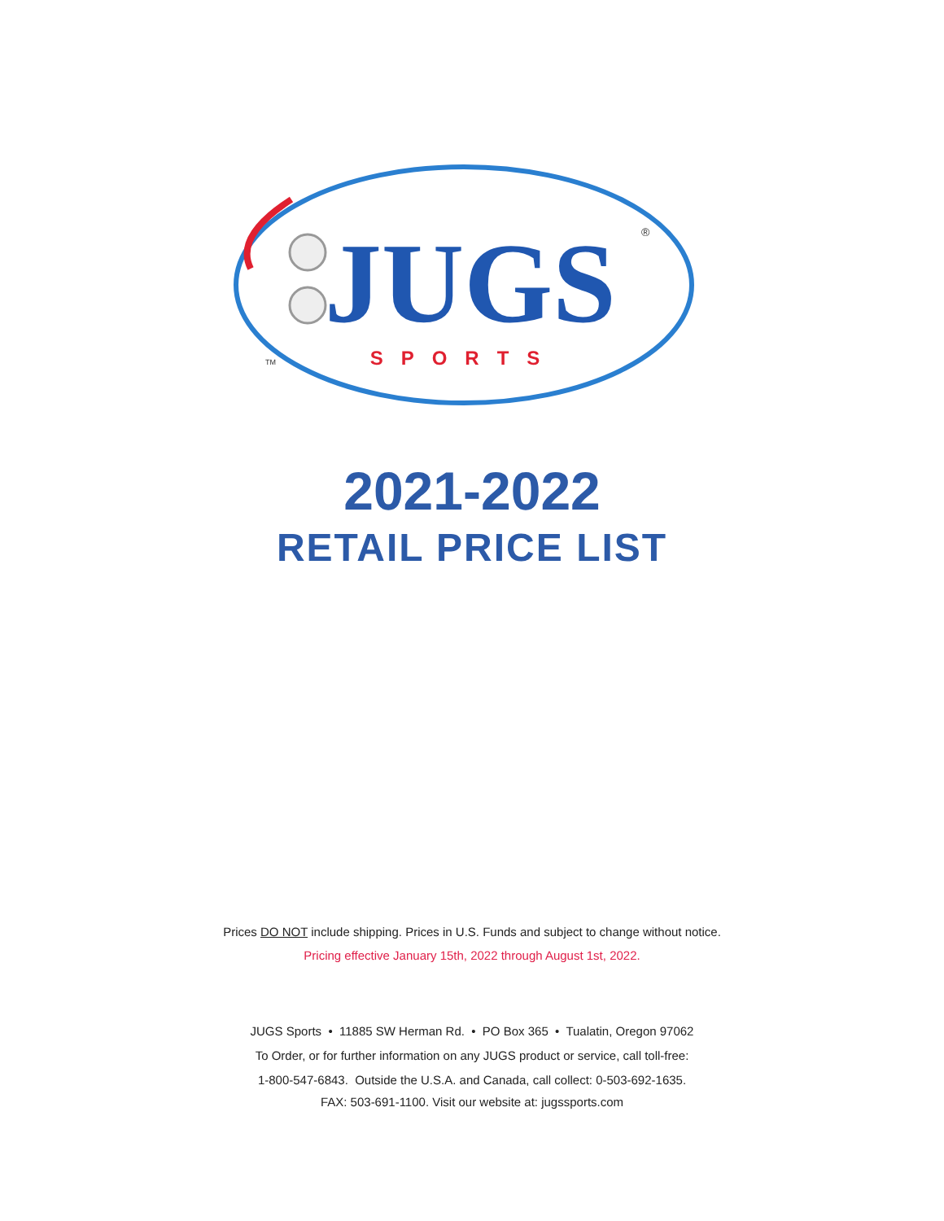JUGS
®
SPORTS
TM
2021-2022
RETAIL PRICE LIST
Prices DO NOT include shipping. Prices in U.S. Funds and subject to change without notice.
Pricing effective January 15th, 2022 through August 1st, 2022.
JUGS Sports • 11885 SW Herman Rd. • PO Box 365 • Tualatin, Oregon 97062
To Order, or for further information on any JUGS product or service, call toll-free:
1-800-547-6843. Outside the U.S.A. and Canada, call collect: 0-503-692-1635.
FAX: 503-691-1100. Visit our website at: jugssports.com